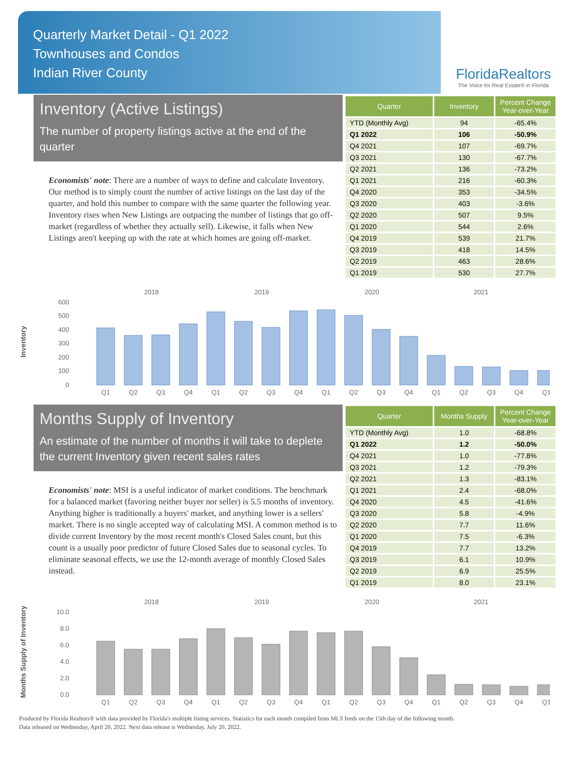Quarterly Market Detail - Q1 2022
Townhouses and Condos
Indian River County
FloridaRealtors
The Voice for Real Estate® in Florida
Inventory (Active Listings)
The number of property listings active at the end of the quarter
Economists' note: There are a number of ways to define and calculate Inventory. Our method is to simply count the number of active listings on the last day of the quarter, and hold this number to compare with the same quarter the following year. Inventory rises when New Listings are outpacing the number of listings that go off-market (regardless of whether they actually sell). Likewise, it falls when New Listings aren't keeping up with the rate at which homes are going off-market.
| Quarter | Inventory | Percent Change Year-over-Year |
| --- | --- | --- |
| YTD (Monthly Avg) | 94 | -65.4% |
| Q1 2022 | 106 | -50.9% |
| Q4 2021 | 107 | -69.7% |
| Q3 2021 | 130 | -67.7% |
| Q2 2021 | 136 | -73.2% |
| Q1 2021 | 216 | -60.3% |
| Q4 2020 | 353 | -34.5% |
| Q3 2020 | 403 | -3.6% |
| Q2 2020 | 507 | 9.5% |
| Q1 2020 | 544 | 2.6% |
| Q4 2019 | 539 | 21.7% |
| Q3 2019 | 418 | 14.5% |
| Q2 2019 | 463 | 28.6% |
| Q1 2019 | 530 | 27.7% |
Inventory
2018
2019
2020
2021
600
500
400
300
200
100
0
Q1
Q2
Q3
Q4
Q1
Q2
Q3
Q4
Q1
Q2
Q3
Q4
Q1
Q2
Q3
Q4
Q1
Months Supply of Inventory
An estimate of the number of months it will take to deplete the current Inventory given recent sales rates
Economists' note: MSI is a useful indicator of market conditions. The benchmark for a balanced market (favoring neither buyer nor seller) is 5.5 months of inventory. Anything higher is traditionally a buyers' market, and anything lower is a sellers' market. There is no single accepted way of calculating MSI. A common method is to divide current Inventory by the most recent month's Closed Sales count, but this count is a usually poor predictor of future Closed Sales due to seasonal cycles. To eliminate seasonal effects, we use the 12-month average of monthly Closed Sales instead.
| Quarter | Months Supply | Percent Change Year-over-Year |
| --- | --- | --- |
| YTD (Monthly Avg) | 1.0 | -68.8% |
| Q1 2022 | 1.2 | -50.0% |
| Q4 2021 | 1.0 | -77.8% |
| Q3 2021 | 1.2 | -79.3% |
| Q2 2021 | 1.3 | -83.1% |
| Q1 2021 | 2.4 | -68.0% |
| Q4 2020 | 4.5 | -41.6% |
| Q3 2020 | 5.8 | -4.9% |
| Q2 2020 | 7.7 | 11.6% |
| Q1 2020 | 7.5 | -6.3% |
| Q4 2019 | 7.7 | 13.2% |
| Q3 2019 | 6.1 | 10.9% |
| Q2 2019 | 6.9 | 25.5% |
| Q1 2019 | 8.0 | 23.1% |
Months Supply of Inventory
2018
2019
2020
2021
10.0
8.0
6.0
4.0
2.0
0.0
Q1
Q2
Q3
Q4
Q1
Q2
Q3
Q4
Q1
Q2
Q3
Q4
Q1
Q2
Q3
Q4
Q1
Produced by Florida Realtors® with data provided by Florida's multiple listing services. Statistics for each month compiled from MLS feeds on the 15th day of the following month.
Data released on Wednesday, April 20, 2022. Next data release is Wednesday, July 20, 2022.